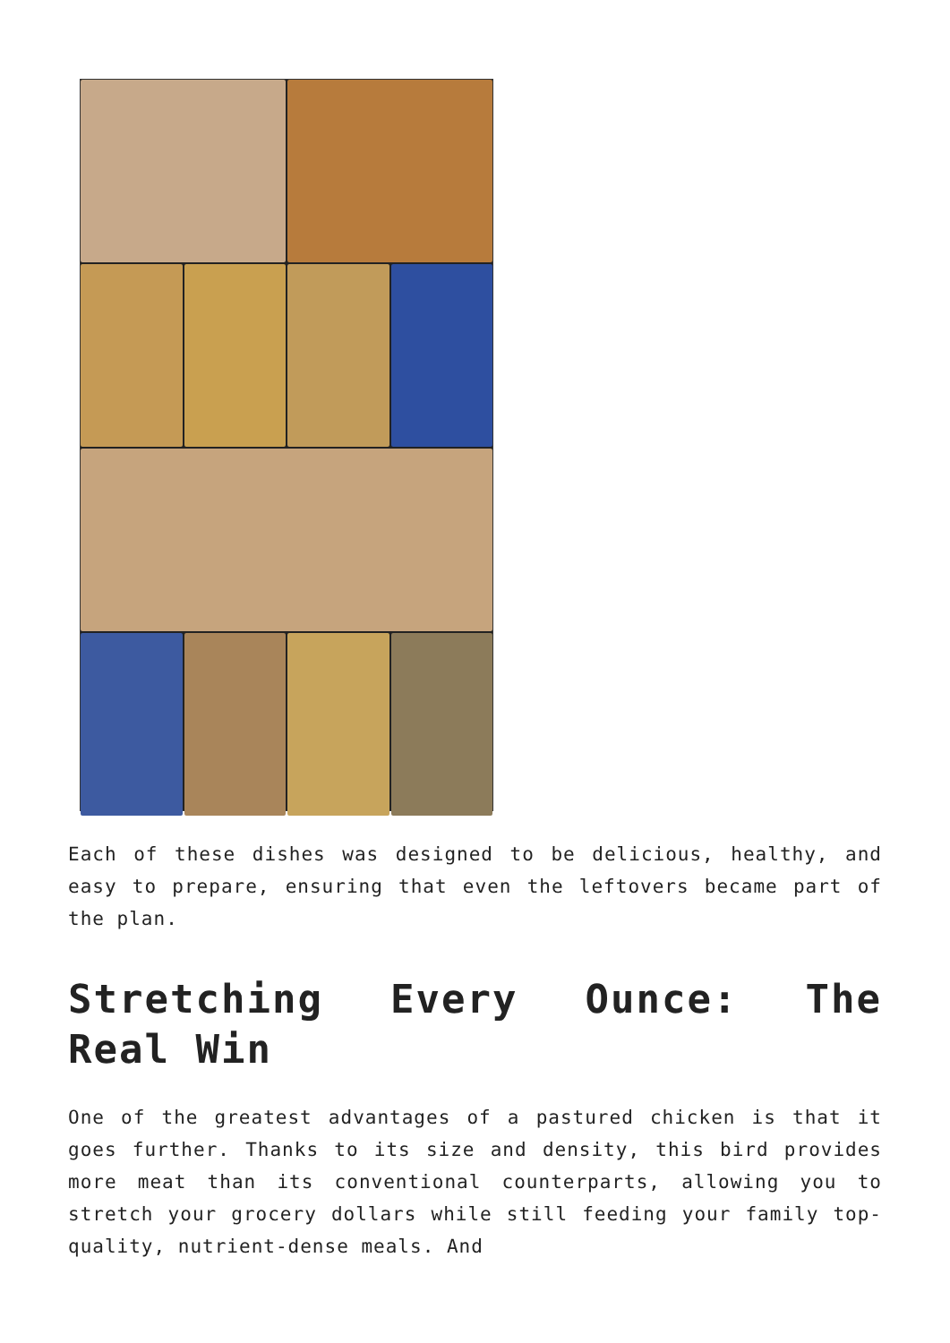Each of these dishes was designed to be delicious, healthy, and easy to prepare, ensuring that even the leftovers became part of the plan.
Stretching Every Ounce: The Real Win
One of the greatest advantages of a pastured chicken is that it goes further. Thanks to its size and density, this bird provides more meat than its conventional counterparts, allowing you to stretch your grocery dollars while still feeding your family top-quality, nutrient-dense meals. And